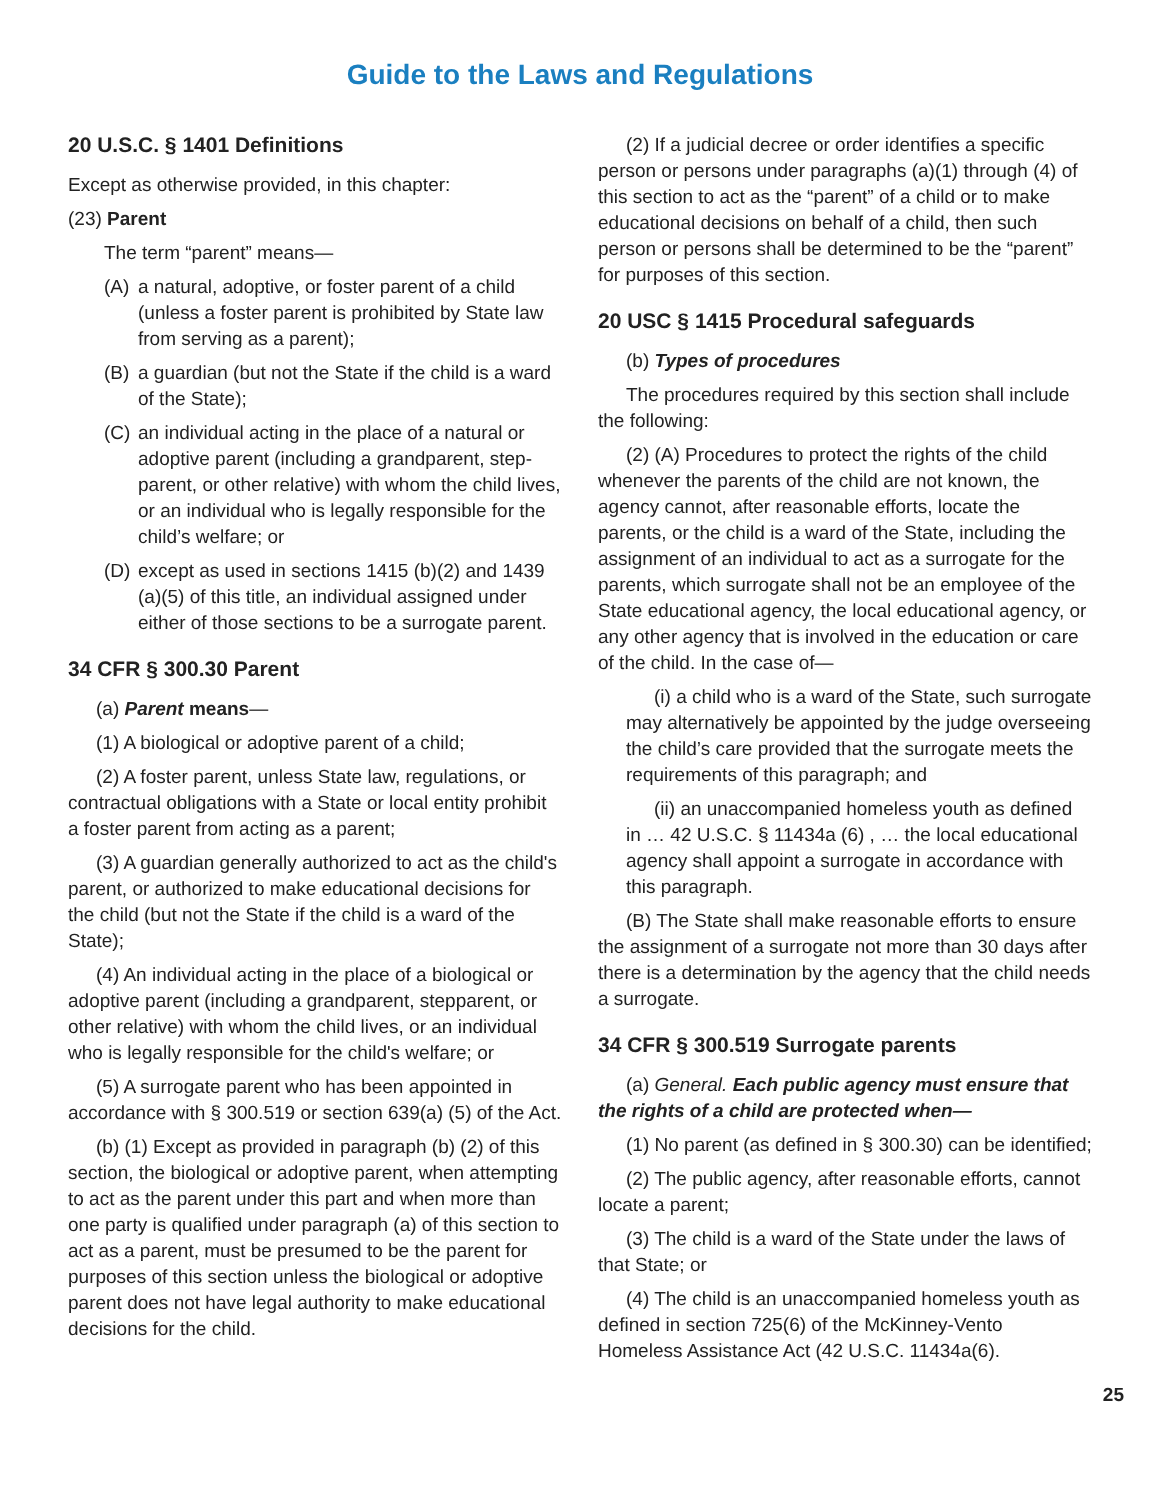Guide to the Laws and Regulations
20 U.S.C. § 1401 Definitions
Except as otherwise provided, in this chapter:
(23) Parent
The term “parent” means—
(A) a natural, adoptive, or foster parent of a child (unless a foster parent is prohibited by State law from serving as a parent);
(B) a guardian (but not the State if the child is a ward of the State);
(C) an individual acting in the place of a natural or adoptive parent (including a grandparent, step-parent, or other relative) with whom the child lives, or an individual who is legally responsible for the child’s welfare; or
(D) except as used in sections 1415 (b)(2) and 1439 (a)(5) of this title, an individual assigned under either of those sections to be a surrogate parent.
34 CFR § 300.30 Parent
(a) Parent means—
(1) A biological or adoptive parent of a child;
(2) A foster parent, unless State law, regulations, or contractual obligations with a State or local entity prohibit a foster parent from acting as a parent;
(3) A guardian generally authorized to act as the child's parent, or authorized to make educational decisions for the child (but not the State if the child is a ward of the State);
(4) An individual acting in the place of a biological or adoptive parent (including a grandparent, stepparent, or other relative) with whom the child lives, or an individual who is legally responsible for the child's welfare; or
(5) A surrogate parent who has been appointed in accordance with § 300.519 or section 639(a) (5) of the Act.
(b) (1) Except as provided in paragraph (b) (2) of this section, the biological or adoptive parent, when attempting to act as the parent under this part and when more than one party is qualified under paragraph (a) of this section to act as a parent, must be presumed to be the parent for purposes of this section unless the biological or adoptive parent does not have legal authority to make educational decisions for the child.
(2) If a judicial decree or order identifies a specific person or persons under paragraphs (a)(1) through (4) of this section to act as the “parent” of a child or to make educational decisions on behalf of a child, then such person or persons shall be determined to be the “parent” for purposes of this section.
20 USC § 1415 Procedural safeguards
(b) Types of procedures
The procedures required by this section shall include the following:
(2) (A) Procedures to protect the rights of the child whenever the parents of the child are not known, the agency cannot, after reasonable efforts, locate the parents, or the child is a ward of the State, including the assignment of an individual to act as a surrogate for the parents, which surrogate shall not be an employee of the State educational agency, the local educational agency, or any other agency that is involved in the education or care of the child. In the case of—
(i) a child who is a ward of the State, such surrogate may alternatively be appointed by the judge overseeing the child’s care provided that the surrogate meets the requirements of this paragraph; and
(ii) an unaccompanied homeless youth as defined in … 42 U.S.C. § 11434a (6) , … the local educational agency shall appoint a surrogate in accordance with this paragraph.
(B) The State shall make reasonable efforts to ensure the assignment of a surrogate not more than 30 days after there is a determination by the agency that the child needs a surrogate.
34 CFR § 300.519 Surrogate parents
(a) General. Each public agency must ensure that the rights of a child are protected when—
(1) No parent (as defined in § 300.30) can be identified;
(2) The public agency, after reasonable efforts, cannot locate a parent;
(3) The child is a ward of the State under the laws of that State; or
(4) The child is an unaccompanied homeless youth as defined in section 725(6) of the McKinney-Vento Homeless Assistance Act (42 U.S.C. 11434a(6).
25